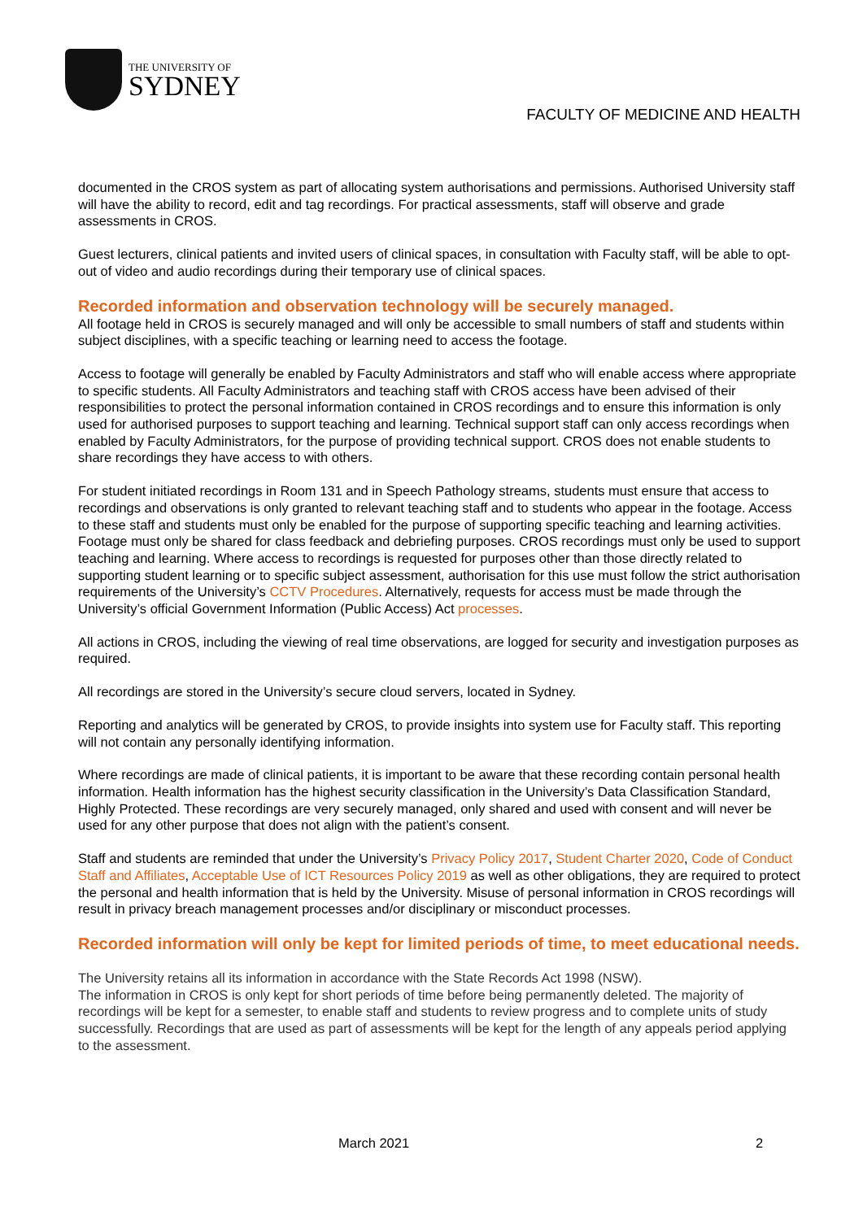THE UNIVERSITY OF
SYDNEY
FACULTY OF MEDICINE AND HEALTH
documented in the CROS system as part of allocating system authorisations and permissions. Authorised University staff will have the ability to record, edit and tag recordings. For practical assessments, staff will observe and grade assessments in CROS.
Guest lecturers, clinical patients and invited users of clinical spaces, in consultation with Faculty staff, will be able to opt-out of video and audio recordings during their temporary use of clinical spaces.
Recorded information and observation technology will be securely managed.
All footage held in CROS is securely managed and will only be accessible to small numbers of staff and students within subject disciplines, with a specific teaching or learning need to access the footage.
Access to footage will generally be enabled by Faculty Administrators and staff who will enable access where appropriate to specific students. All Faculty Administrators and teaching staff with CROS access have been advised of their responsibilities to protect the personal information contained in CROS recordings and to ensure this information is only used for authorised purposes to support teaching and learning. Technical support staff can only access recordings when enabled by Faculty Administrators, for the purpose of providing technical support. CROS does not enable students to share recordings they have access to with others.
For student initiated recordings in Room 131 and in Speech Pathology streams, students must ensure that access to recordings and observations is only granted to relevant teaching staff and to students who appear in the footage. Access to these staff and students must only be enabled for the purpose of supporting specific teaching and learning activities. Footage must only be shared for class feedback and debriefing purposes. CROS recordings must only be used to support teaching and learning. Where access to recordings is requested for purposes other than those directly related to supporting student learning or to specific subject assessment, authorisation for this use must follow the strict authorisation requirements of the University’s CCTV Procedures. Alternatively, requests for access must be made through the University’s official Government Information (Public Access) Act processes.
All actions in CROS, including the viewing of real time observations, are logged for security and investigation purposes as required.
All recordings are stored in the University’s secure cloud servers, located in Sydney.
Reporting and analytics will be generated by CROS, to provide insights into system use for Faculty staff. This reporting will not contain any personally identifying information.
Where recordings are made of clinical patients, it is important to be aware that these recording contain personal health information. Health information has the highest security classification in the University’s Data Classification Standard, Highly Protected. These recordings are very securely managed, only shared and used with consent and will never be used for any other purpose that does not align with the patient’s consent.
Staff and students are reminded that under the University’s Privacy Policy 2017, Student Charter 2020, Code of Conduct Staff and Affiliates, Acceptable Use of ICT Resources Policy 2019 as well as other obligations, they are required to protect the personal and health information that is held by the University. Misuse of personal information in CROS recordings will result in privacy breach management processes and/or disciplinary or misconduct processes.
Recorded information will only be kept for limited periods of time, to meet educational needs.
The University retains all its information in accordance with the State Records Act 1998 (NSW).
The information in CROS is only kept for short periods of time before being permanently deleted. The majority of recordings will be kept for a semester, to enable staff and students to review progress and to complete units of study successfully. Recordings that are used as part of assessments will be kept for the length of any appeals period applying to the assessment.
March 2021 2